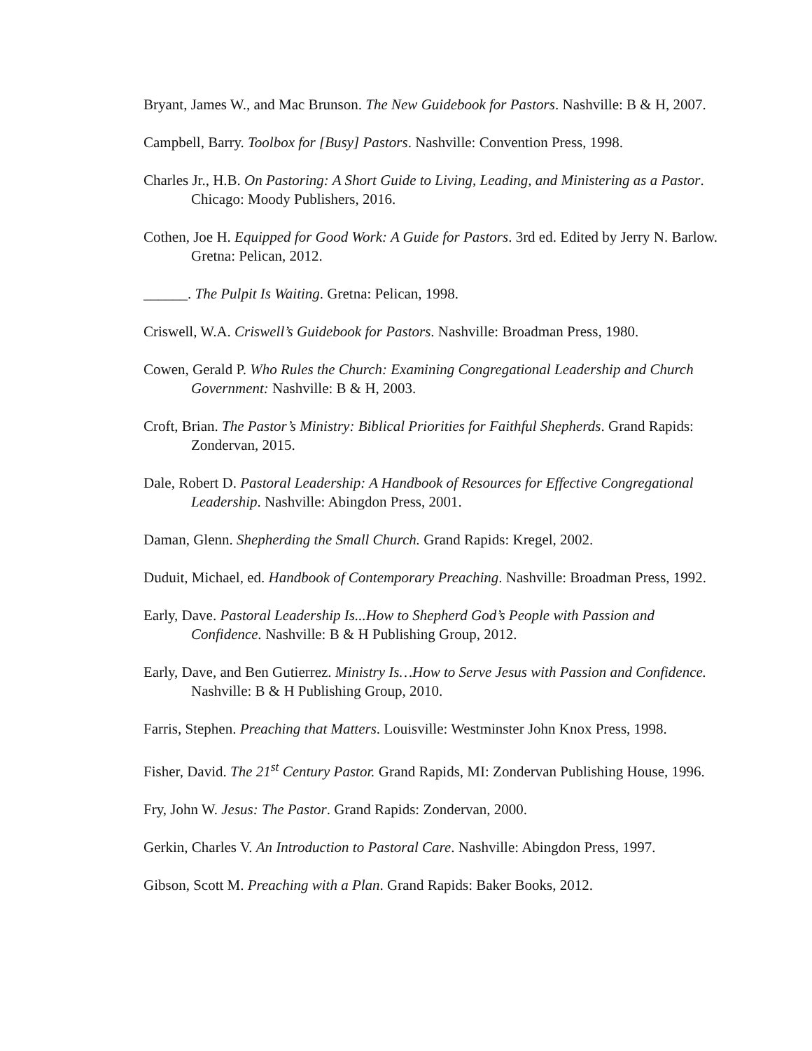Bryant, James W., and Mac Brunson. The New Guidebook for Pastors. Nashville: B & H, 2007.
Campbell, Barry. Toolbox for [Busy] Pastors. Nashville: Convention Press, 1998.
Charles Jr., H.B. On Pastoring: A Short Guide to Living, Leading, and Ministering as a Pastor. Chicago: Moody Publishers, 2016.
Cothen, Joe H. Equipped for Good Work: A Guide for Pastors. 3rd ed. Edited by Jerry N. Barlow. Gretna: Pelican, 2012.
______. The Pulpit Is Waiting. Gretna: Pelican, 1998.
Criswell, W.A. Criswell’s Guidebook for Pastors. Nashville: Broadman Press, 1980.
Cowen, Gerald P. Who Rules the Church: Examining Congregational Leadership and Church Government: Nashville: B & H, 2003.
Croft, Brian. The Pastor’s Ministry: Biblical Priorities for Faithful Shepherds. Grand Rapids: Zondervan, 2015.
Dale, Robert D. Pastoral Leadership: A Handbook of Resources for Effective Congregational Leadership. Nashville: Abingdon Press, 2001.
Daman, Glenn. Shepherding the Small Church. Grand Rapids: Kregel, 2002.
Duduit, Michael, ed. Handbook of Contemporary Preaching. Nashville: Broadman Press, 1992.
Early, Dave. Pastoral Leadership Is...How to Shepherd God’s People with Passion and Confidence. Nashville: B & H Publishing Group, 2012.
Early, Dave, and Ben Gutierrez. Ministry Is…How to Serve Jesus with Passion and Confidence. Nashville: B & H Publishing Group, 2010.
Farris, Stephen. Preaching that Matters. Louisville: Westminster John Knox Press, 1998.
Fisher, David. The 21<sup>st</sup> Century Pastor. Grand Rapids, MI: Zondervan Publishing House, 1996.
Fry, John W. Jesus: The Pastor. Grand Rapids: Zondervan, 2000.
Gerkin, Charles V. An Introduction to Pastoral Care. Nashville: Abingdon Press, 1997.
Gibson, Scott M. Preaching with a Plan. Grand Rapids: Baker Books, 2012.